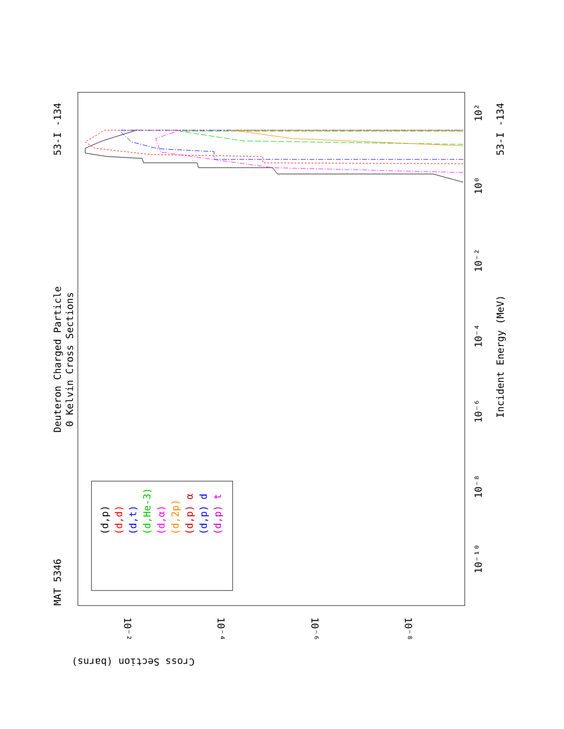Deuteron Charged Particle
0 Kelvin Cross Sections
MAT 5346
53-I -134
53-I -134
Incident Energy (MeV)
Cross Section (barns)
10²
10⁰
10⁻²
10⁻⁴
10⁻⁶
10⁻⁸
10⁻¹⁰
10⁻²
10⁻⁴
10⁻⁶
10⁻⁸
(d,p)
(d,d)
(d,t)
(d,He-3)
(d,α)
(d,2p)
(d,p) α
(d,p) d
(d,p) t